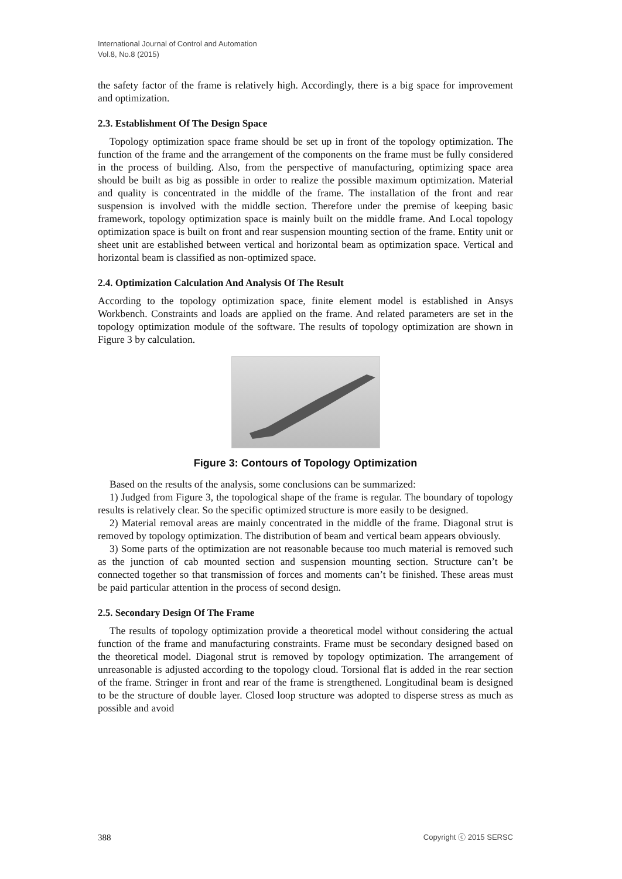International Journal of Control and Automation
Vol.8, No.8 (2015)
the safety factor of the frame is relatively high. Accordingly, there is a big space for improvement and optimization.
2.3. Establishment Of The Design Space
Topology optimization space frame should be set up in front of the topology optimization. The function of the frame and the arrangement of the components on the frame must be fully considered in the process of building. Also, from the perspective of manufacturing, optimizing space area should be built as big as possible in order to realize the possible maximum optimization. Material and quality is concentrated in the middle of the frame. The installation of the front and rear suspension is involved with the middle section. Therefore under the premise of keeping basic framework, topology optimization space is mainly built on the middle frame. And Local topology optimization space is built on front and rear suspension mounting section of the frame. Entity unit or sheet unit are established between vertical and horizontal beam as optimization space. Vertical and horizontal beam is classified as non-optimized space.
2.4. Optimization Calculation And Analysis Of The Result
According to the topology optimization space, finite element model is established in Ansys Workbench. Constraints and loads are applied on the frame. And related parameters are set in the topology optimization module of the software. The results of topology optimization are shown in Figure 3 by calculation.
Figure 3: Contours of Topology Optimization
Based on the results of the analysis, some conclusions can be summarized:
1) Judged from Figure 3, the topological shape of the frame is regular. The boundary of topology results is relatively clear. So the specific optimized structure is more easily to be designed.
2) Material removal areas are mainly concentrated in the middle of the frame. Diagonal strut is removed by topology optimization. The distribution of beam and vertical beam appears obviously.
3) Some parts of the optimization are not reasonable because too much material is removed such as the junction of cab mounted section and suspension mounting section. Structure can’t be connected together so that transmission of forces and moments can’t be finished. These areas must be paid particular attention in the process of second design.
2.5. Secondary Design Of The Frame
The results of topology optimization provide a theoretical model without considering the actual function of the frame and manufacturing constraints. Frame must be secondary designed based on the theoretical model. Diagonal strut is removed by topology optimization. The arrangement of unreasonable is adjusted according to the topology cloud. Torsional flat is added in the rear section of the frame. Stringer in front and rear of the frame is strengthened. Longitudinal beam is designed to be the structure of double layer. Closed loop structure was adopted to disperse stress as much as possible and avoid
388 Copyright ⓒ 2015 SERSC